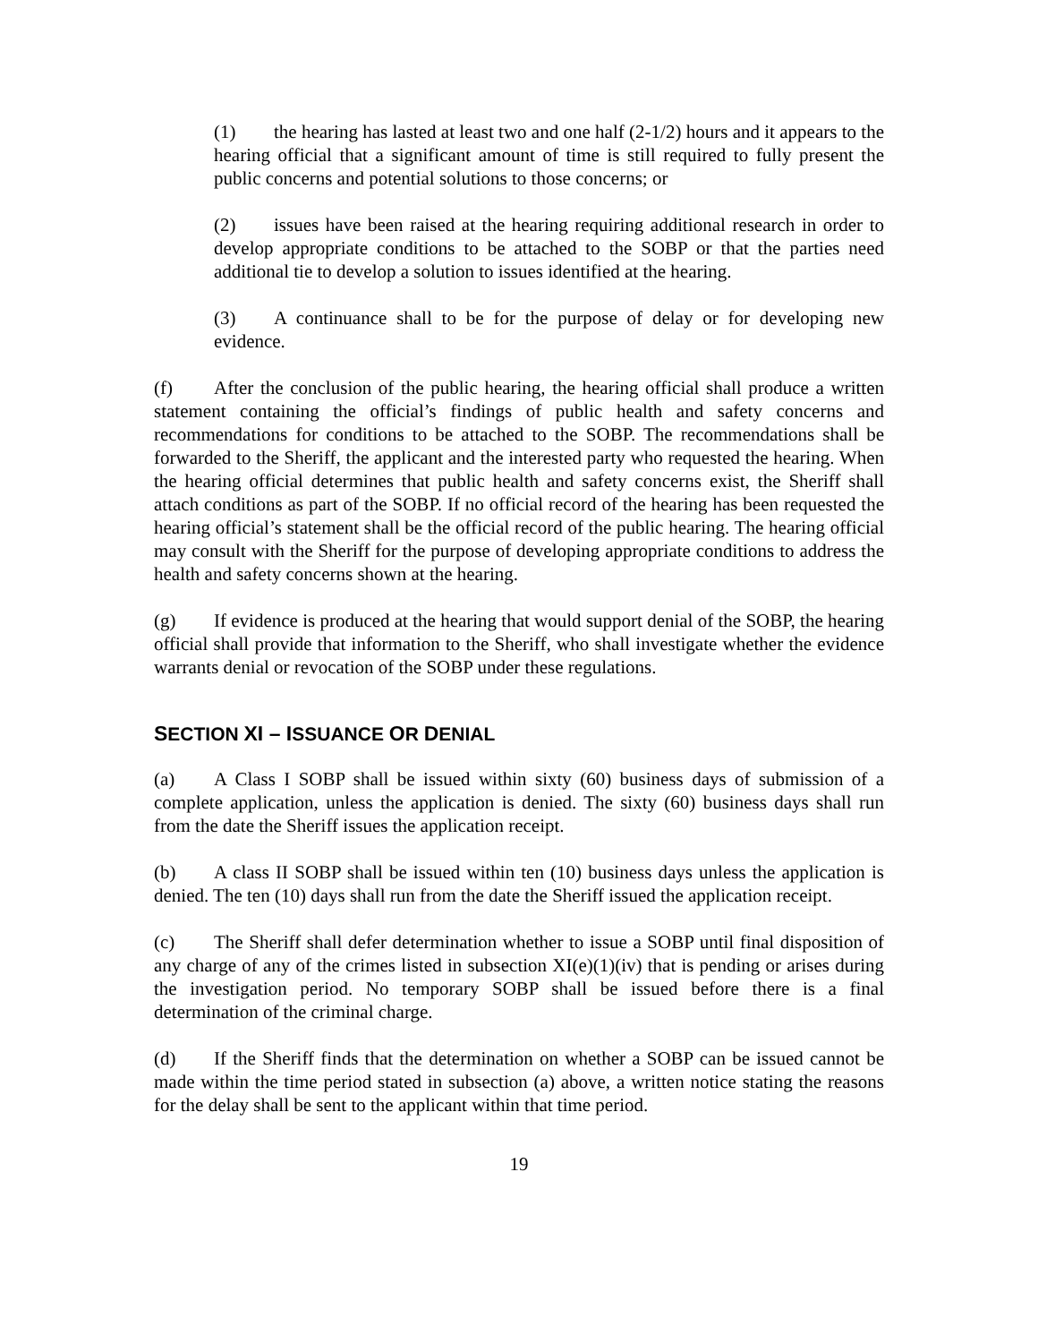(1) the hearing has lasted at least two and one half (2-1/2) hours and it appears to the hearing official that a significant amount of time is still required to fully present the public concerns and potential solutions to those concerns; or
(2) issues have been raised at the hearing requiring additional research in order to develop appropriate conditions to be attached to the SOBP or that the parties need additional tie to develop a solution to issues identified at the hearing.
(3) A continuance shall to be for the purpose of delay or for developing new evidence.
(f) After the conclusion of the public hearing, the hearing official shall produce a written statement containing the official’s findings of public health and safety concerns and recommendations for conditions to be attached to the SOBP. The recommendations shall be forwarded to the Sheriff, the applicant and the interested party who requested the hearing. When the hearing official determines that public health and safety concerns exist, the Sheriff shall attach conditions as part of the SOBP. If no official record of the hearing has been requested the hearing official’s statement shall be the official record of the public hearing. The hearing official may consult with the Sheriff for the purpose of developing appropriate conditions to address the health and safety concerns shown at the hearing.
(g) If evidence is produced at the hearing that would support denial of the SOBP, the hearing official shall provide that information to the Sheriff, who shall investigate whether the evidence warrants denial or revocation of the SOBP under these regulations.
SECTION XI – ISSUANCE OR DENIAL
(a) A Class I SOBP shall be issued within sixty (60) business days of submission of a complete application, unless the application is denied. The sixty (60) business days shall run from the date the Sheriff issues the application receipt.
(b) A class II SOBP shall be issued within ten (10) business days unless the application is denied. The ten (10) days shall run from the date the Sheriff issued the application receipt.
(c) The Sheriff shall defer determination whether to issue a SOBP until final disposition of any charge of any of the crimes listed in subsection XI(e)(1)(iv) that is pending or arises during the investigation period. No temporary SOBP shall be issued before there is a final determination of the criminal charge.
(d) If the Sheriff finds that the determination on whether a SOBP can be issued cannot be made within the time period stated in subsection (a) above, a written notice stating the reasons for the delay shall be sent to the applicant within that time period.
19